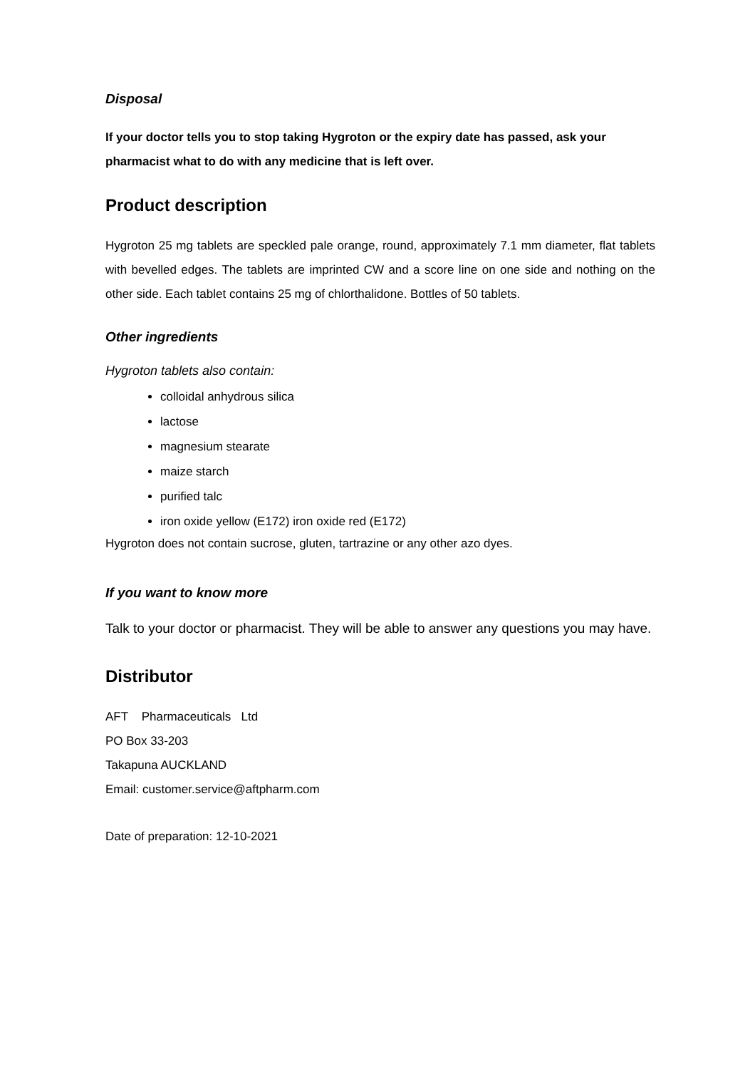Disposal
If your doctor tells you to stop taking Hygroton or the expiry date has passed, ask your pharmacist what to do with any medicine that is left over.
Product description
Hygroton 25 mg tablets are speckled pale orange, round, approximately 7.1 mm diameter, flat tablets with bevelled edges. The tablets are imprinted CW and a score line on one side and nothing on the other side. Each tablet contains 25 mg of chlorthalidone. Bottles of 50 tablets.
Other ingredients
Hygroton tablets also contain:
colloidal anhydrous silica
lactose
magnesium stearate
maize starch
purified talc
iron oxide yellow (E172) iron oxide red (E172)
Hygroton does not contain sucrose, gluten, tartrazine or any other azo dyes.
If you want to know more
Talk to your doctor or pharmacist. They will be able to answer any questions you may have.
Distributor
AFT Pharmaceuticals Ltd
PO Box 33-203
Takapuna AUCKLAND
Email: customer.service@aftpharm.com
Date of preparation: 12-10-2021